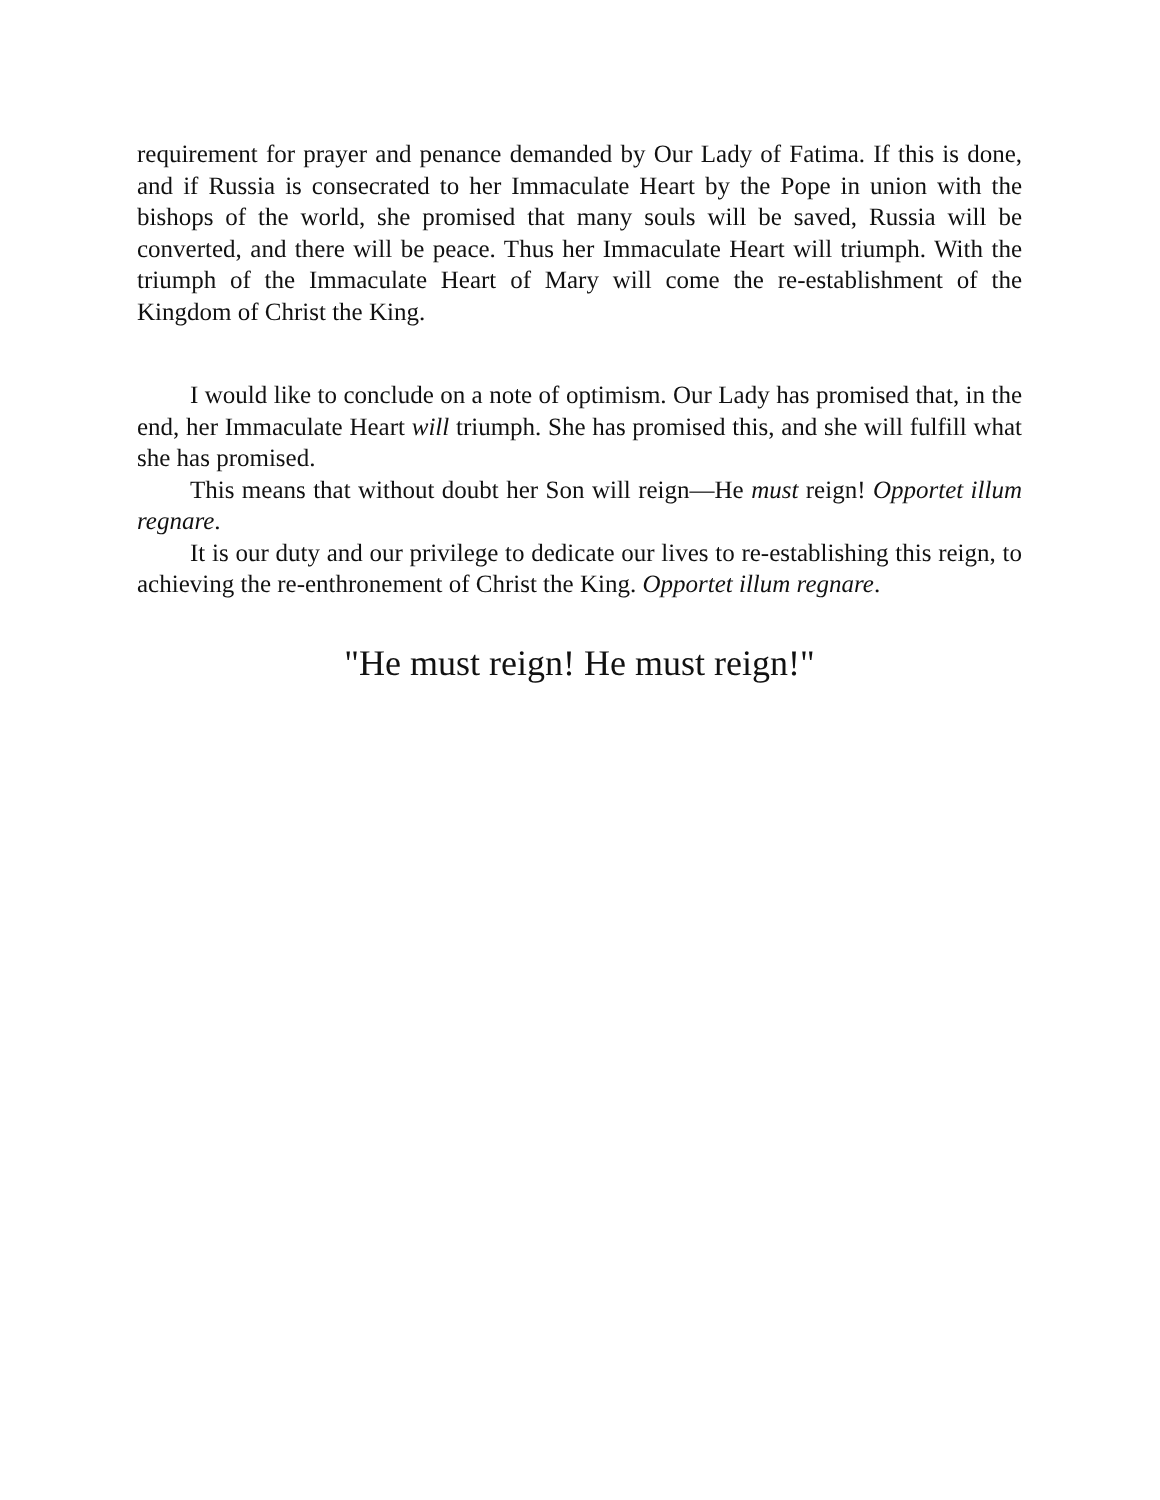requirement for prayer and penance demanded by Our Lady of Fatima. If this is done, and if Russia is consecrated to her Immaculate Heart by the Pope in union with the bishops of the world, she promised that many souls will be saved, Russia will be converted, and there will be peace. Thus her Immaculate Heart will triumph. With the triumph of the Immaculate Heart of Mary will come the re-establishment of the Kingdom of Christ the King.
I would like to conclude on a note of optimism. Our Lady has promised that, in the end, her Immaculate Heart will triumph. She has promised this, and she will fulfill what she has promised.
This means that without doubt her Son will reign—He must reign! Opportet illum regnare.
It is our duty and our privilege to dedicate our lives to re-establishing this reign, to achieving the re-enthronement of Christ the King. Opportet illum regnare.
"He must reign! He must reign!"